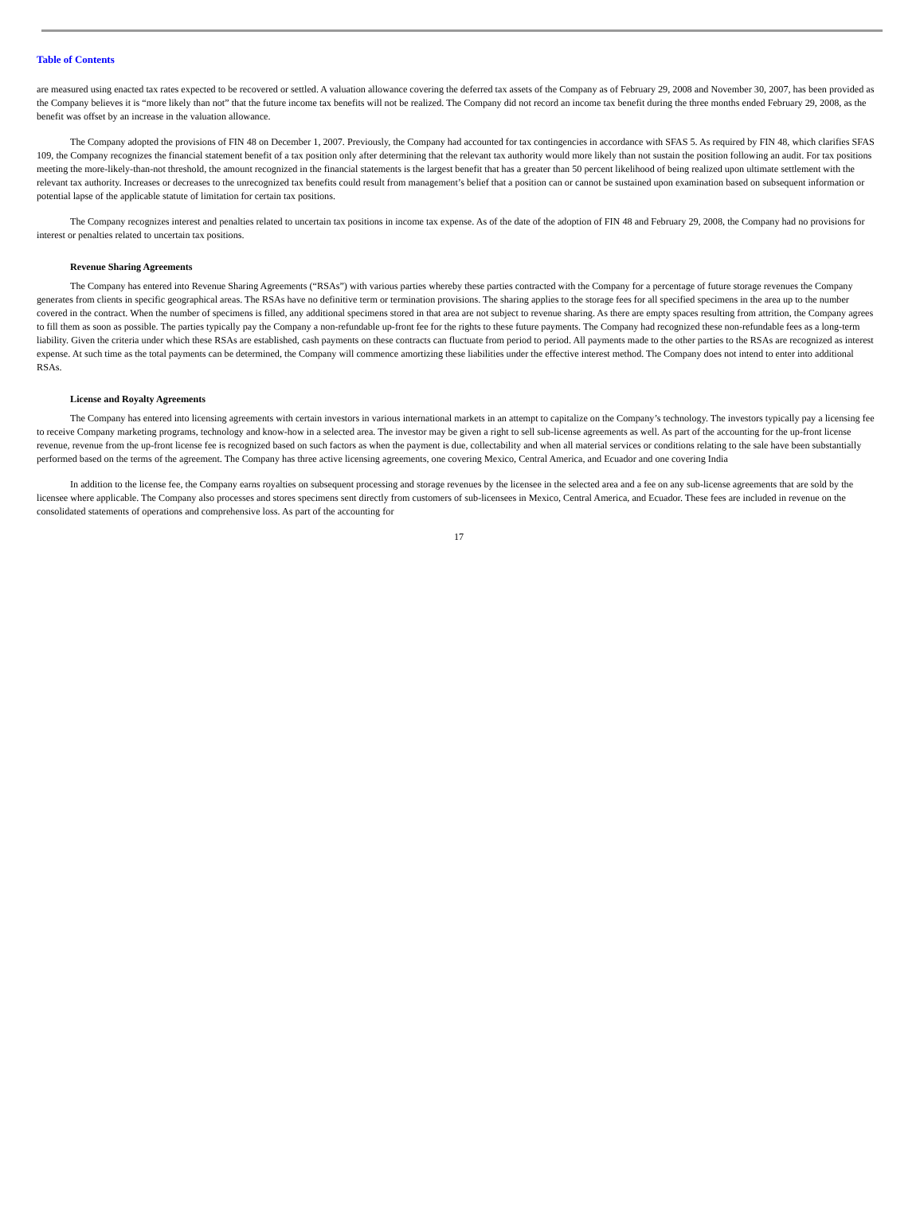Table of Contents
are measured using enacted tax rates expected to be recovered or settled. A valuation allowance covering the deferred tax assets of the Company as of February 29, 2008 and November 30, 2007, has been provided as the Company believes it is “more likely than not” that the future income tax benefits will not be realized. The Company did not record an income tax benefit during the three months ended February 29, 2008, as the benefit was offset by an increase in the valuation allowance.
The Company adopted the provisions of FIN 48 on December 1, 2007. Previously, the Company had accounted for tax contingencies in accordance with SFAS 5. As required by FIN 48, which clarifies SFAS 109, the Company recognizes the financial statement benefit of a tax position only after determining that the relevant tax authority would more likely than not sustain the position following an audit. For tax positions meeting the more-likely-than-not threshold, the amount recognized in the financial statements is the largest benefit that has a greater than 50 percent likelihood of being realized upon ultimate settlement with the relevant tax authority. Increases or decreases to the unrecognized tax benefits could result from management’s belief that a position can or cannot be sustained upon examination based on subsequent information or potential lapse of the applicable statute of limitation for certain tax positions.
The Company recognizes interest and penalties related to uncertain tax positions in income tax expense. As of the date of the adoption of FIN 48 and February 29, 2008, the Company had no provisions for interest or penalties related to uncertain tax positions.
Revenue Sharing Agreements
The Company has entered into Revenue Sharing Agreements (“RSAs”) with various parties whereby these parties contracted with the Company for a percentage of future storage revenues the Company generates from clients in specific geographical areas. The RSAs have no definitive term or termination provisions. The sharing applies to the storage fees for all specified specimens in the area up to the number covered in the contract. When the number of specimens is filled, any additional specimens stored in that area are not subject to revenue sharing. As there are empty spaces resulting from attrition, the Company agrees to fill them as soon as possible. The parties typically pay the Company a non-refundable up-front fee for the rights to these future payments. The Company had recognized these non-refundable fees as a long-term liability. Given the criteria under which these RSAs are established, cash payments on these contracts can fluctuate from period to period. All payments made to the other parties to the RSAs are recognized as interest expense. At such time as the total payments can be determined, the Company will commence amortizing these liabilities under the effective interest method. The Company does not intend to enter into additional RSAs.
License and Royalty Agreements
The Company has entered into licensing agreements with certain investors in various international markets in an attempt to capitalize on the Company’s technology. The investors typically pay a licensing fee to receive Company marketing programs, technology and know-how in a selected area. The investor may be given a right to sell sub-license agreements as well. As part of the accounting for the up-front license revenue, revenue from the up-front license fee is recognized based on such factors as when the payment is due, collectability and when all material services or conditions relating to the sale have been substantially performed based on the terms of the agreement. The Company has three active licensing agreements, one covering Mexico, Central America, and Ecuador and one covering India
In addition to the license fee, the Company earns royalties on subsequent processing and storage revenues by the licensee in the selected area and a fee on any sub-license agreements that are sold by the licensee where applicable. The Company also processes and stores specimens sent directly from customers of sub-licensees in Mexico, Central America, and Ecuador. These fees are included in revenue on the consolidated statements of operations and comprehensive loss. As part of the accounting for
17